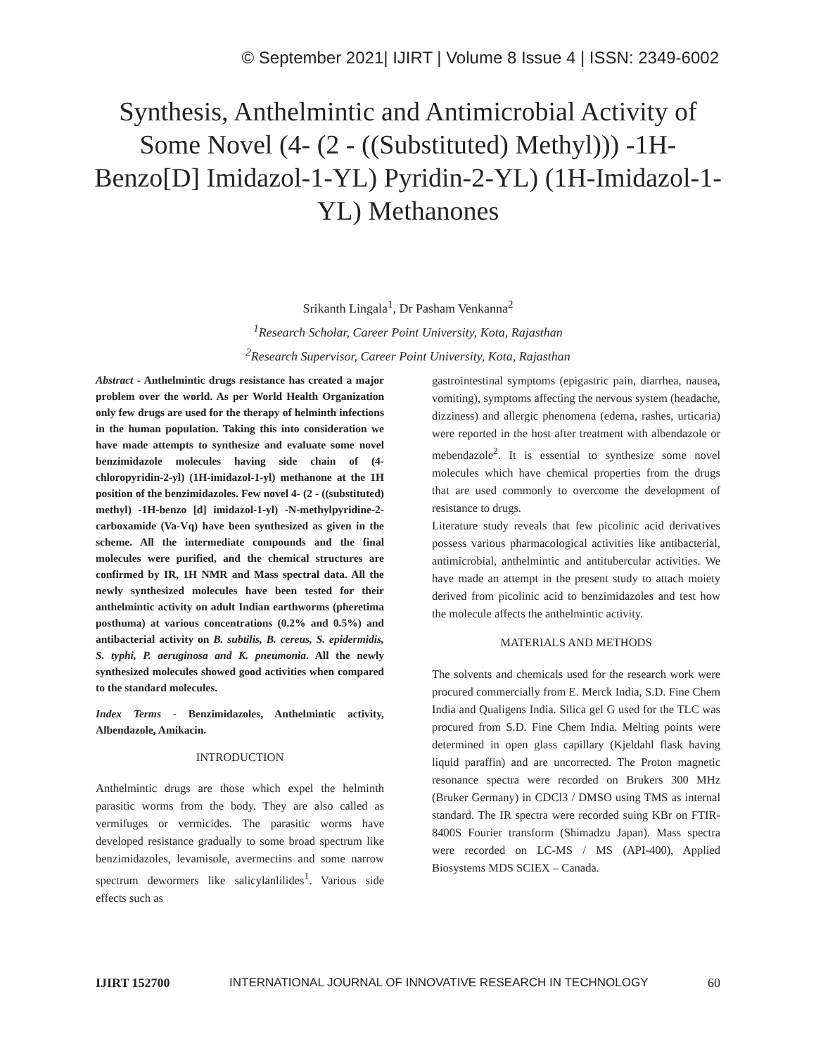© September 2021| IJIRT | Volume 8 Issue 4 | ISSN: 2349-6002
Synthesis, Anthelmintic and Antimicrobial Activity of Some Novel (4- (2 - ((Substituted) Methyl))) -1H-Benzo[D] Imidazol-1-YL) Pyridin-2-YL) (1H-Imidazol-1-YL) Methanones
Srikanth Lingala<sup>1</sup>, Dr Pasham Venkanna<sup>2</sup>
<sup>1</sup> Research Scholar, Career Point University, Kota, Rajasthan
<sup>2</sup> Research Supervisor, Career Point University, Kota, Rajasthan
Abstract - Anthelmintic drugs resistance has created a major problem over the world. As per World Health Organization only few drugs are used for the therapy of helminth infections in the human population. Taking this into consideration we have made attempts to synthesize and evaluate some novel benzimidazole molecules having side chain of (4-chloropyridin-2-yl) (1H-imidazol-1-yl) methanone at the 1H position of the benzimidazoles. Few novel 4- (2 - ((substituted) methyl) -1H-benzo [d] imidazol-1-yl) -N-methylpyridine-2-carboxamide (Va-Vq) have been synthesized as given in the scheme. All the intermediate compounds and the final molecules were purified, and the chemical structures are confirmed by IR, 1H NMR and Mass spectral data. All the newly synthesized molecules have been tested for their anthelmintic activity on adult Indian earthworms (pheretima posthuma) at various concentrations (0.2% and 0.5%) and antibacterial activity on B. subtilis, B. cereus, S. epidermidis, S. typhi, P. aeruginosa and K. pneumonia. All the newly synthesized molecules showed good activities when compared to the standard molecules.
Index Terms - Benzimidazoles, Anthelmintic activity, Albendazole, Amikacin.
INTRODUCTION
Anthelmintic drugs are those which expel the helminth parasitic worms from the body. They are also called as vermifuges or vermicides. The parasitic worms have developed resistance gradually to some broad spectrum like benzimidazoles, levamisole, avermectins and some narrow spectrum dewormers like salicylanlilides<sup>1</sup>. Various side effects such as
gastrointestinal symptoms (epigastric pain, diarrhea, nausea, vomiting), symptoms affecting the nervous system (headache, dizziness) and allergic phenomena (edema, rashes, urticaria) were reported in the host after treatment with albendazole or mebendazole<sup>2</sup>. It is essential to synthesize some novel molecules which have chemical properties from the drugs that are used commonly to overcome the development of resistance to drugs.
Literature study reveals that few picolinic acid derivatives possess various pharmacological activities like antibacterial, antimicrobial, anthelmintic and antitubercular activities. We have made an attempt in the present study to attach moiety derived from picolinic acid to benzimidazoles and test how the molecule affects the anthelmintic activity.
MATERIALS AND METHODS
The solvents and chemicals used for the research work were procured commercially from E. Merck India, S.D. Fine Chem India and Qualigens India. Silica gel G used for the TLC was procured from S.D. Fine Chem India. Melting points were determined in open glass capillary (Kjeldahl flask having liquid paraffin) and are uncorrected. The Proton magnetic resonance spectra were recorded on Brukers 300 MHz (Bruker Germany) in CDCl3 / DMSO using TMS as internal standard. The IR spectra were recorded suing KBr on FTIR-8400S Fourier transform (Shimadzu Japan). Mass spectra were recorded on LC-MS / MS (API-400), Applied Biosystems MDS SCIEX – Canada.
IJIRT 152700 INTERNATIONAL JOURNAL OF INNOVATIVE RESEARCH IN TECHNOLOGY 60